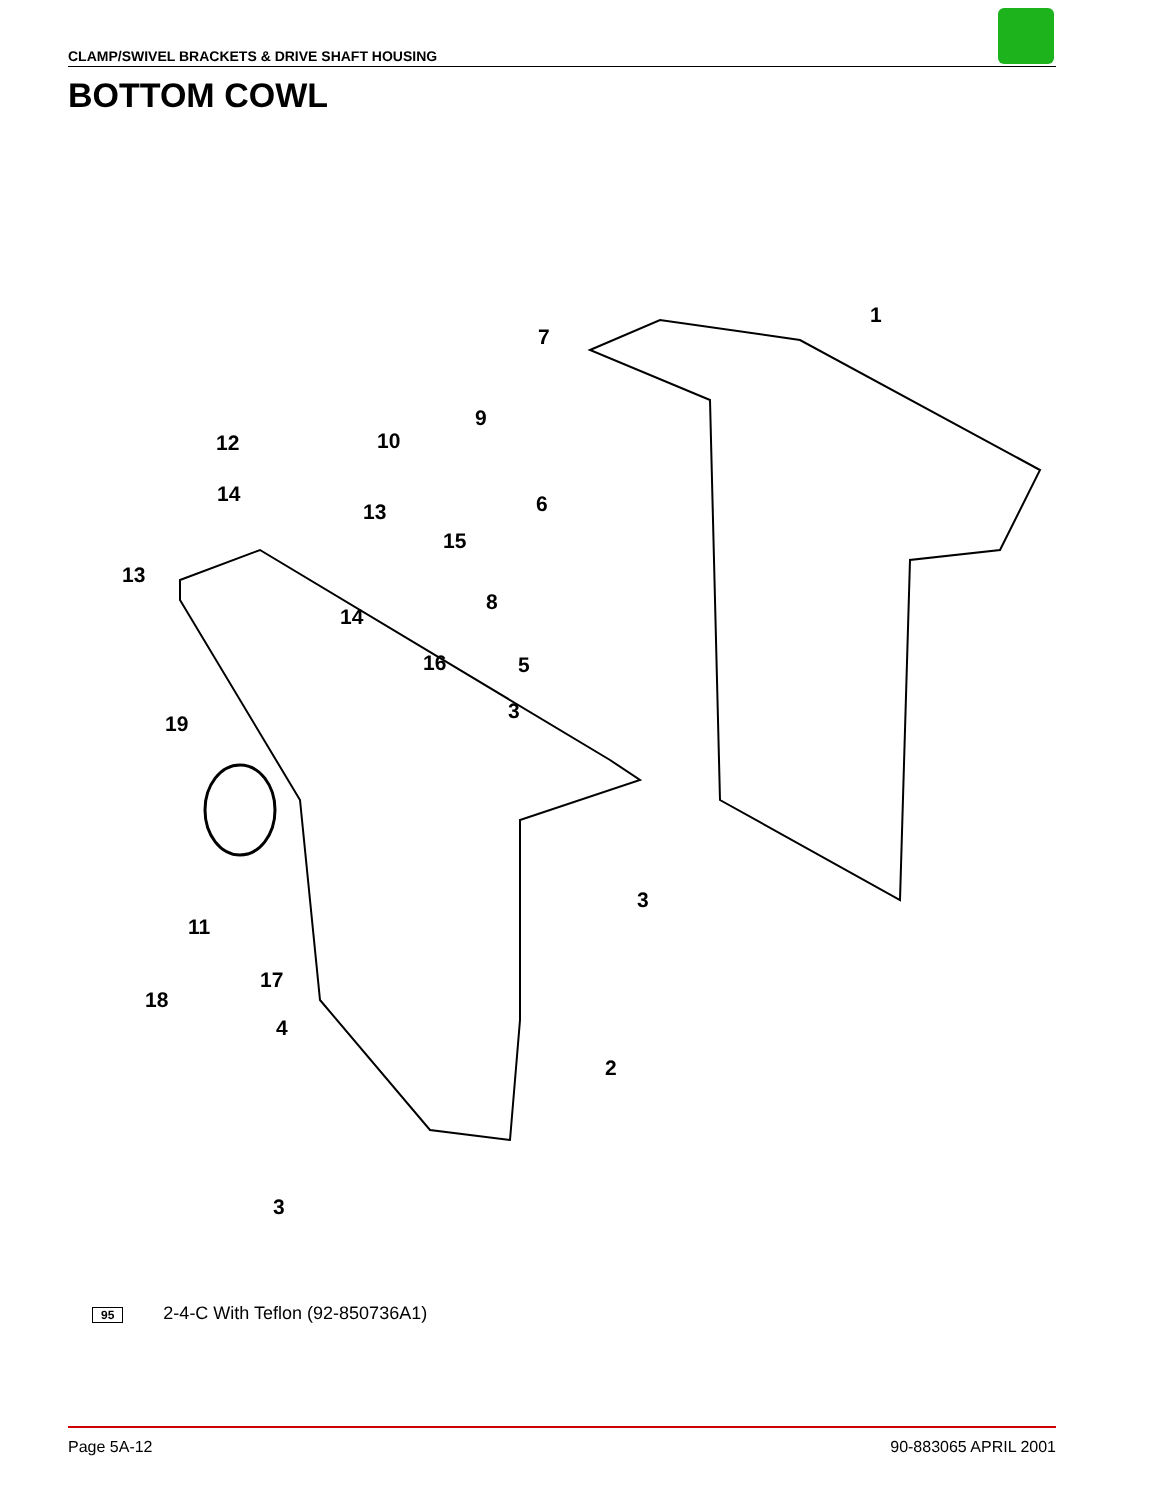CLAMP/SWIVEL BRACKETS & DRIVE SHAFT HOUSING
BOTTOM COWL
1
7
9
10
12
14 6
13
15
13
8
14
16 5
3
19
3
11
17
18
4
2
3
95 2-4-C With Teflon (92-850736A1)
Page 5A-12 90-883065 APRIL 2001